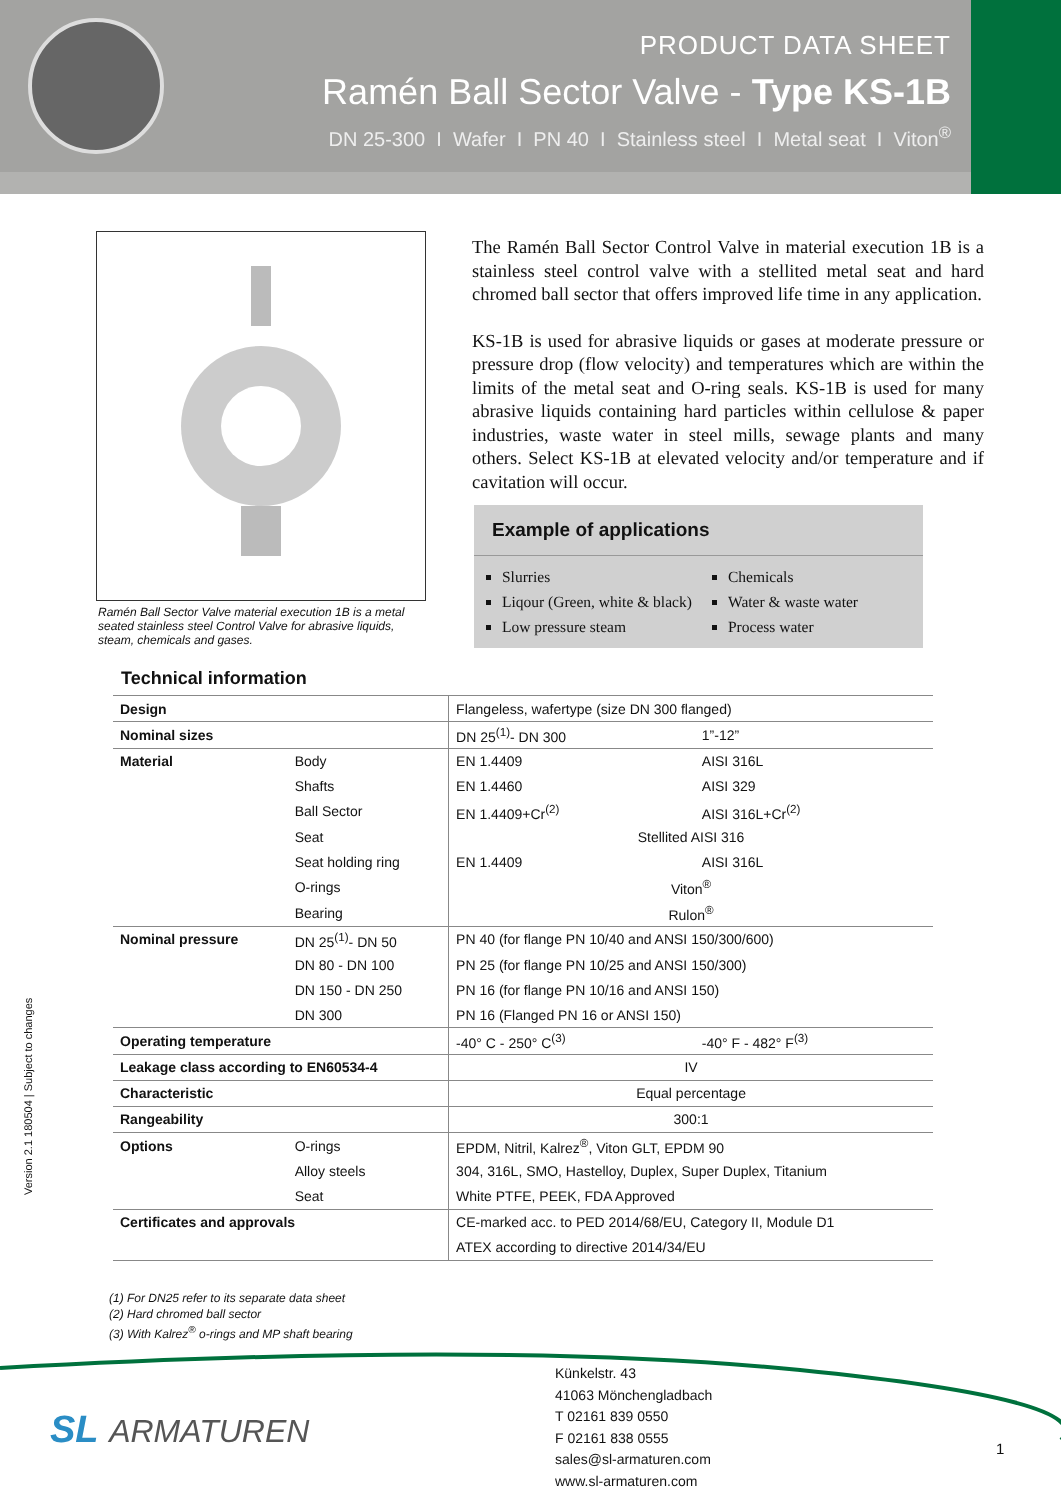PRODUCT DATA SHEET
Ramén Ball Sector Valve - Type KS-1B
DN 25-300 I Wafer I PN 40 I Stainless steel I Metal seat I Viton<sup>®</sup>
Ramén Ball Sector Valve material execution 1B is a metal seated stainless steel Control Valve for abrasive liquids, steam, chemicals and gases.
The Ramén Ball Sector Control Valve in material execution 1B is a stainless steel control valve with a stellited metal seat and hard chromed ball sector that offers improved life time in any application.
KS-1B is used for abrasive liquids or gases at moderate pressure or pressure drop (flow velocity) and temperatures which are within the limits of the metal seat and O-ring seals. KS-1B is used for many abrasive liquids containing hard particles within cellulose & paper industries, waste water in steel mills, sewage plants and many others. Select KS-1B at elevated velocity and/or temperature and if cavitation will occur.
Example of applications
Slurries
Liqour (Green, white & black)
Low pressure steam
Chemicals
Water & waste water
Process water
Technical information
| Design | | Flangeless, wafertype (size DN 300 flanged) | |
| Nominal sizes | | DN 25<sup>(1)</sup>- DN 300 | 1”-12” |
| Material | Body | EN 1.4409 | AISI 316L |
| | Shafts | EN 1.4460 | AISI 329 |
| | Ball Sector | EN 1.4409+Cr<sup>(2)</sup> | AISI 316L+Cr<sup>(2)</sup> |
| | Seat | Stellited AISI 316 | |
| | Seat holding ring | EN 1.4409 | AISI 316L |
| | O-rings | Viton<sup>®</sup> | |
| | Bearing | Rulon<sup>®</sup> | |
| Nominal pressure | DN 25<sup>(1)</sup>- DN 50 | PN 40 (for flange PN 10/40 and ANSI 150/300/600) | |
| | DN 80 - DN 100 | PN 25 (for flange PN 10/25 and ANSI 150/300) | |
| | DN 150 - DN 250 | PN 16 (for flange PN 10/16 and ANSI 150) | |
| | DN 300 | PN 16 (Flanged PN 16 or ANSI 150) | |
| Operating temperature | | -40° C - 250° C<sup>(3)</sup> | -40° F - 482° F<sup>(3)</sup> |
| Leakage class according to EN60534-4 | | IV | |
| Characteristic | | Equal percentage | |
| Rangeability | | 300:1 | |
| Options | O-rings | EPDM, Nitril, Kalrez<sup>®</sup>, Viton GLT, EPDM 90 | |
| | Alloy steels | 304, 316L, SMO, Hastelloy, Duplex, Super Duplex, Titanium | |
| | Seat | White PTFE, PEEK, FDA Approved | |
| Certificates and approvals | | CE-marked acc. to PED 2014/68/EU, Category II, Module D1 | |
| | | ATEX according to directive 2014/34/EU | |
(1) For DN25 refer to its separate data sheet
(2) Hard chromed ball sector
(3) With Kalrez<sup>®</sup> o-rings and MP shaft bearing
Version 2.1 180504 | Subject to changes
SL ARMATUREN
Künkelstr. 43
41063 Mönchengladbach
T 02161 839 0550
F 02161 838 0555
sales@sl-armaturen.com
www.sl-armaturen.com
1